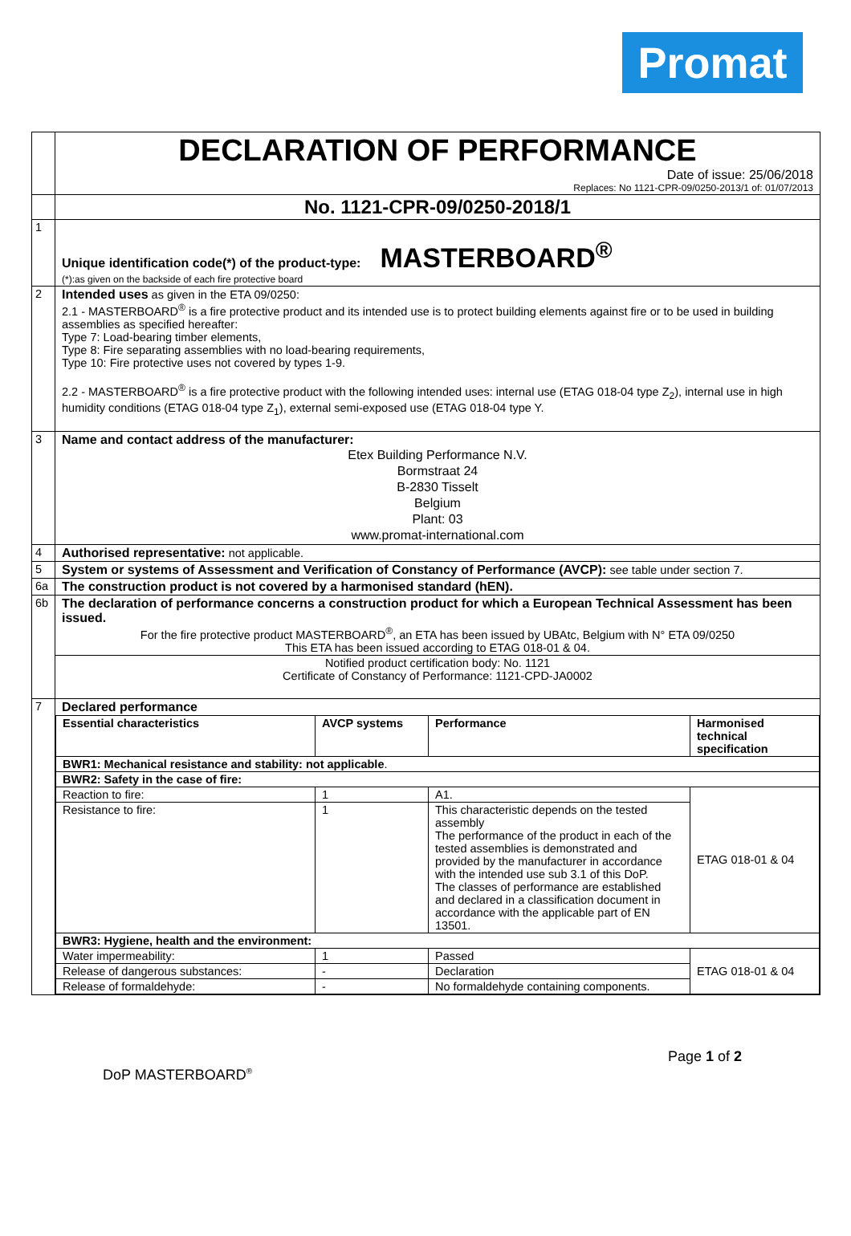Promat
| | DECLARATION OF PERFORMANCE Date of issue: 25/06/2018 Replaces: No 1121-CPR-09/0250-2013/1 of: 01/07/2013 |
| | No. 1121-CPR-09/0250-2018/1 |
| 1 | Unique identification code(*) of the product-type: MASTERBOARD<sup>®</sup> (*):as given on the backside of each fire protective board |
| 2 | Intended uses as given in the ETA 09/0250: 2.1 - MASTERBOARD<sup>®</sup> is a fire protective product and its intended use is to protect building elements against fire or to be used in building assemblies as specified hereafter: Type 7: Load-bearing timber elements, Type 8: Fire separating assemblies with no load-bearing requirements, Type 10: Fire protective uses not covered by types 1-9. 2.2 - MASTERBOARD<sup>®</sup> is a fire protective product with the following intended uses: internal use (ETAG 018-04 type Z<sub>2</sub>), internal use in high humidity conditions (ETAG 018-04 type Z<sub>1</sub>), external semi-exposed use (ETAG 018-04 type Y. |
| 3 | Name and contact address of the manufacturer: Etex Building Performance N.V. Bormstraat 24 B-2830 Tisselt Belgium Plant: 03 www.promat-international.com |
| 4 | Authorised representative: not applicable. |
| 5 | System or systems of Assessment and Verification of Constancy of Performance (AVCP): see table under section 7. |
| 6a | The construction product is not covered by a harmonised standard (hEN). |
| 6b | The declaration of performance concerns a construction product for which a European Technical Assessment has been issued. For the fire protective product MASTERBOARD<sup>®</sup>, an ETA has been issued by UBAtc, Belgium with N° ETA 09/0250 This ETA has been issued according to ETAG 018-01 & 04. Notified product certification body: No. 1121 Certificate of Constancy of Performance: 1121-CPD-JA0002 |
| 7 | Declared performance / Essential characteristics / AVCP systems / Performance / Harmonised technical specification / / --- / --- / --- / --- / / BWR1: Mechanical resistance and stability: not applicable . / / / / / BWR2: Safety in the case of fire: / / / / / Reaction to fire: / 1 / A1. / ETAG 018-01 & 04 / / Resistance to fire: / 1 / This characteristic depends on the tested assembly The performance of the product in each of the tested assemblies is demonstrated and provided by the manufacturer in accordance with the intended use sub 3.1 of this DoP. The classes of performance are established and declared in a classification document in accordance with the applicable part of EN 13501. / / / BWR3: Hygiene, health and the environment: / / / / / Water impermeability: / 1 / Passed / ETAG 018-01 & 04 / / Release of dangerous substances: / - / Declaration / / / Release of formaldehyde: / - / No formaldehyde containing components. / / |
Page 1 of 2
DoP MASTERBOARD<sup>®</sup>